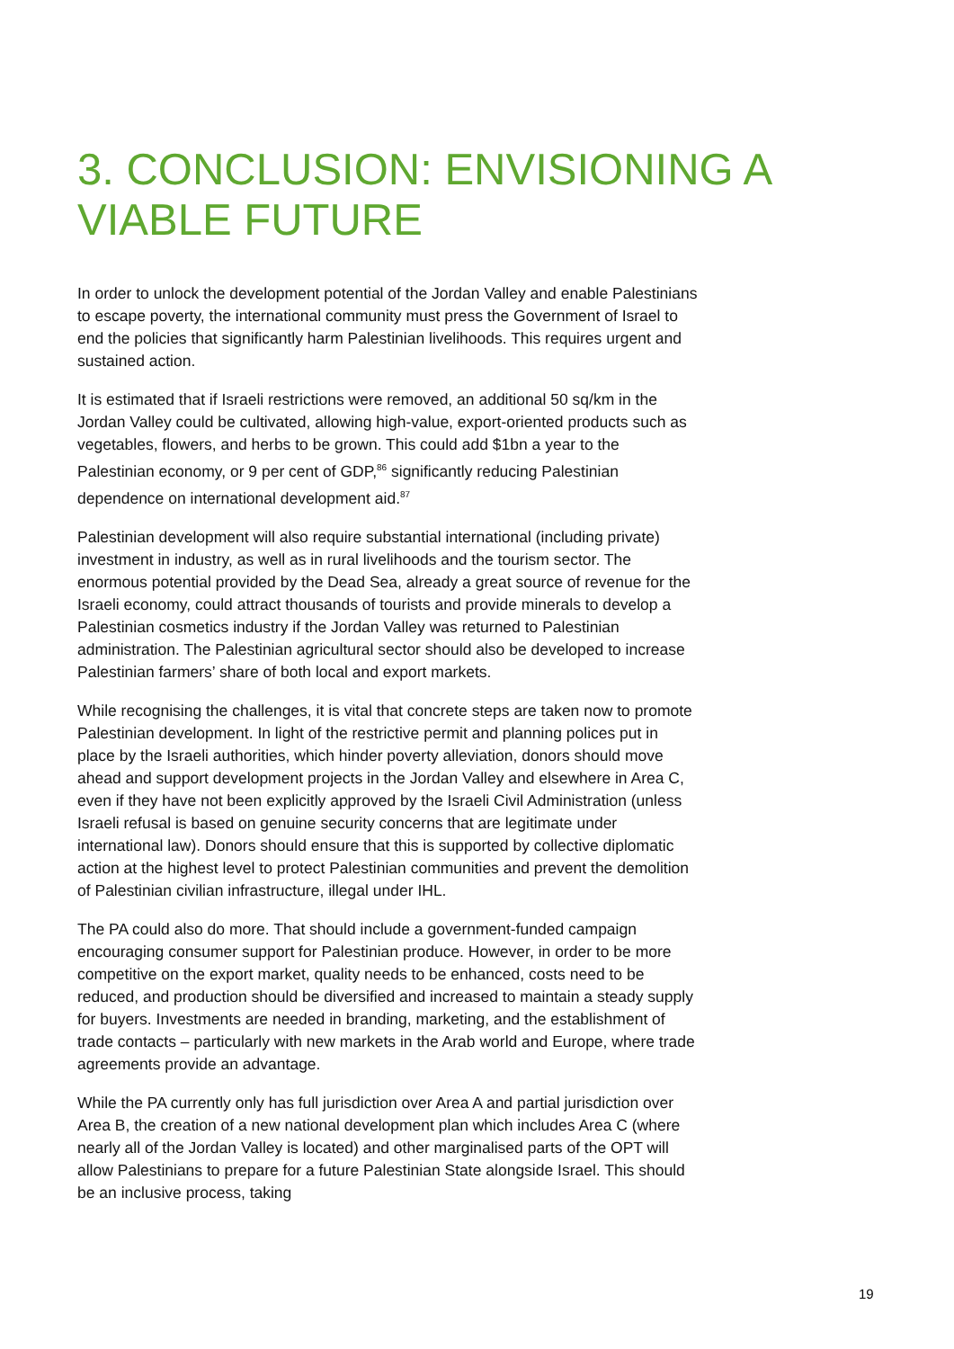3. CONCLUSION: ENVISIONING A VIABLE FUTURE
In order to unlock the development potential of the Jordan Valley and enable Palestinians to escape poverty, the international community must press the Government of Israel to end the policies that significantly harm Palestinian livelihoods. This requires urgent and sustained action.
It is estimated that if Israeli restrictions were removed, an additional 50 sq/km in the Jordan Valley could be cultivated, allowing high-value, export-oriented products such as vegetables, flowers, and herbs to be grown. This could add $1bn a year to the Palestinian economy, or 9 per cent of GDP,<sup>86</sup> significantly reducing Palestinian dependence on international development aid.<sup>87</sup>
Palestinian development will also require substantial international (including private) investment in industry, as well as in rural livelihoods and the tourism sector. The enormous potential provided by the Dead Sea, already a great source of revenue for the Israeli economy, could attract thousands of tourists and provide minerals to develop a Palestinian cosmetics industry if the Jordan Valley was returned to Palestinian administration. The Palestinian agricultural sector should also be developed to increase Palestinian farmers’ share of both local and export markets.
While recognising the challenges, it is vital that concrete steps are taken now to promote Palestinian development. In light of the restrictive permit and planning polices put in place by the Israeli authorities, which hinder poverty alleviation, donors should move ahead and support development projects in the Jordan Valley and elsewhere in Area C, even if they have not been explicitly approved by the Israeli Civil Administration (unless Israeli refusal is based on genuine security concerns that are legitimate under international law). Donors should ensure that this is supported by collective diplomatic action at the highest level to protect Palestinian communities and prevent the demolition of Palestinian civilian infrastructure, illegal under IHL.
The PA could also do more. That should include a government-funded campaign encouraging consumer support for Palestinian produce. However, in order to be more competitive on the export market, quality needs to be enhanced, costs need to be reduced, and production should be diversified and increased to maintain a steady supply for buyers. Investments are needed in branding, marketing, and the establishment of trade contacts – particularly with new markets in the Arab world and Europe, where trade agreements provide an advantage.
While the PA currently only has full jurisdiction over Area A and partial jurisdiction over Area B, the creation of a new national development plan which includes Area C (where nearly all of the Jordan Valley is located) and other marginalised parts of the OPT will allow Palestinians to prepare for a future Palestinian State alongside Israel. This should be an inclusive process, taking
19